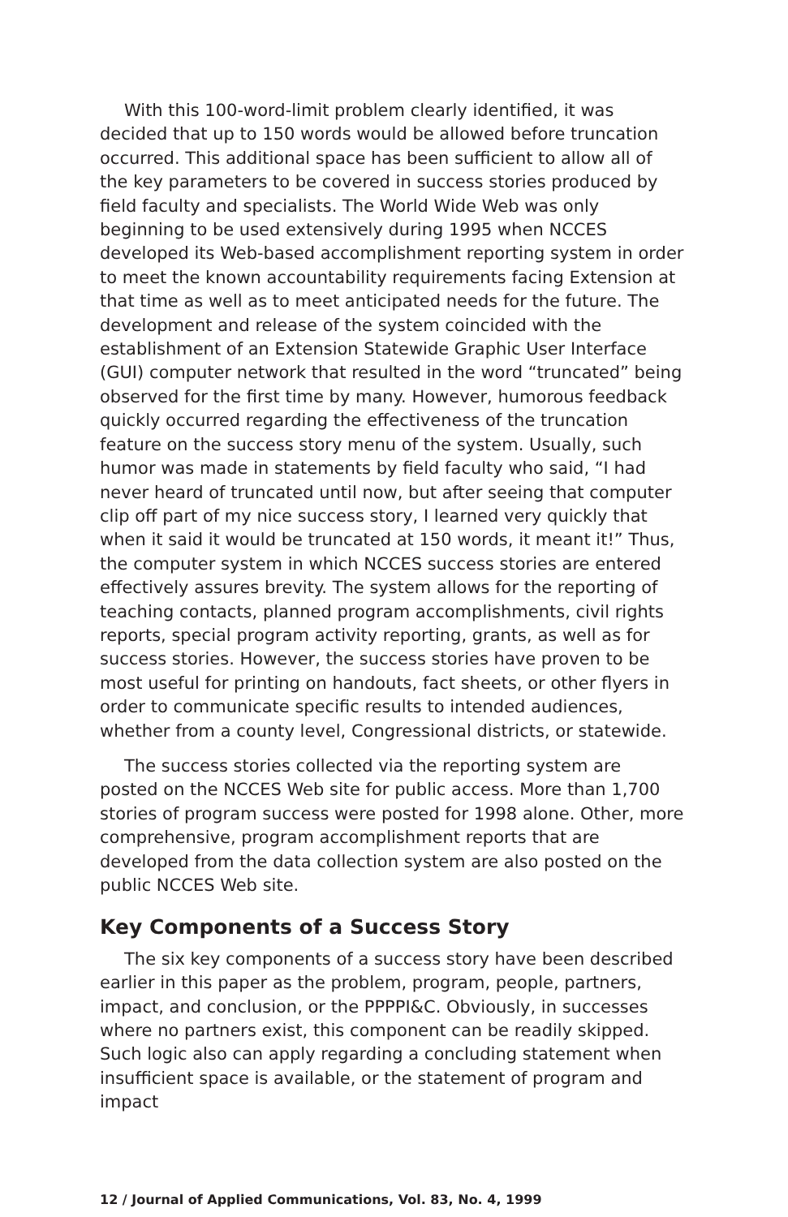With this 100-word-limit problem clearly identified, it was decided that up to 150 words would be allowed before truncation occurred. This additional space has been sufficient to allow all of the key parameters to be covered in success stories produced by field faculty and specialists. The World Wide Web was only beginning to be used extensively during 1995 when NCCES developed its Web-based accomplishment reporting system in order to meet the known accountability requirements facing Extension at that time as well as to meet anticipated needs for the future. The development and release of the system coincided with the establishment of an Extension Statewide Graphic User Interface (GUI) computer network that resulted in the word “truncated” being observed for the first time by many. However, humorous feedback quickly occurred regarding the effectiveness of the truncation feature on the success story menu of the system. Usually, such humor was made in statements by field faculty who said, “I had never heard of truncated until now, but after seeing that computer clip off part of my nice success story, I learned very quickly that when it said it would be truncated at 150 words, it meant it!” Thus, the computer system in which NCCES success stories are entered effectively assures brevity. The system allows for the reporting of teaching contacts, planned program accomplishments, civil rights reports, special program activity reporting, grants, as well as for success stories. However, the success stories have proven to be most useful for printing on handouts, fact sheets, or other flyers in order to communicate specific results to intended audiences, whether from a county level, Congressional districts, or statewide.
The success stories collected via the reporting system are posted on the NCCES Web site for public access. More than 1,700 stories of program success were posted for 1998 alone. Other, more comprehensive, program accomplishment reports that are developed from the data collection system are also posted on the public NCCES Web site.
Key Components of a Success Story
The six key components of a success story have been described earlier in this paper as the problem, program, people, partners, impact, and conclusion, or the PPPPI&C. Obviously, in successes where no partners exist, this component can be readily skipped. Such logic also can apply regarding a concluding statement when insufficient space is available, or the statement of program and impact
12 / Journal of Applied Communications, Vol. 83, No. 4, 1999